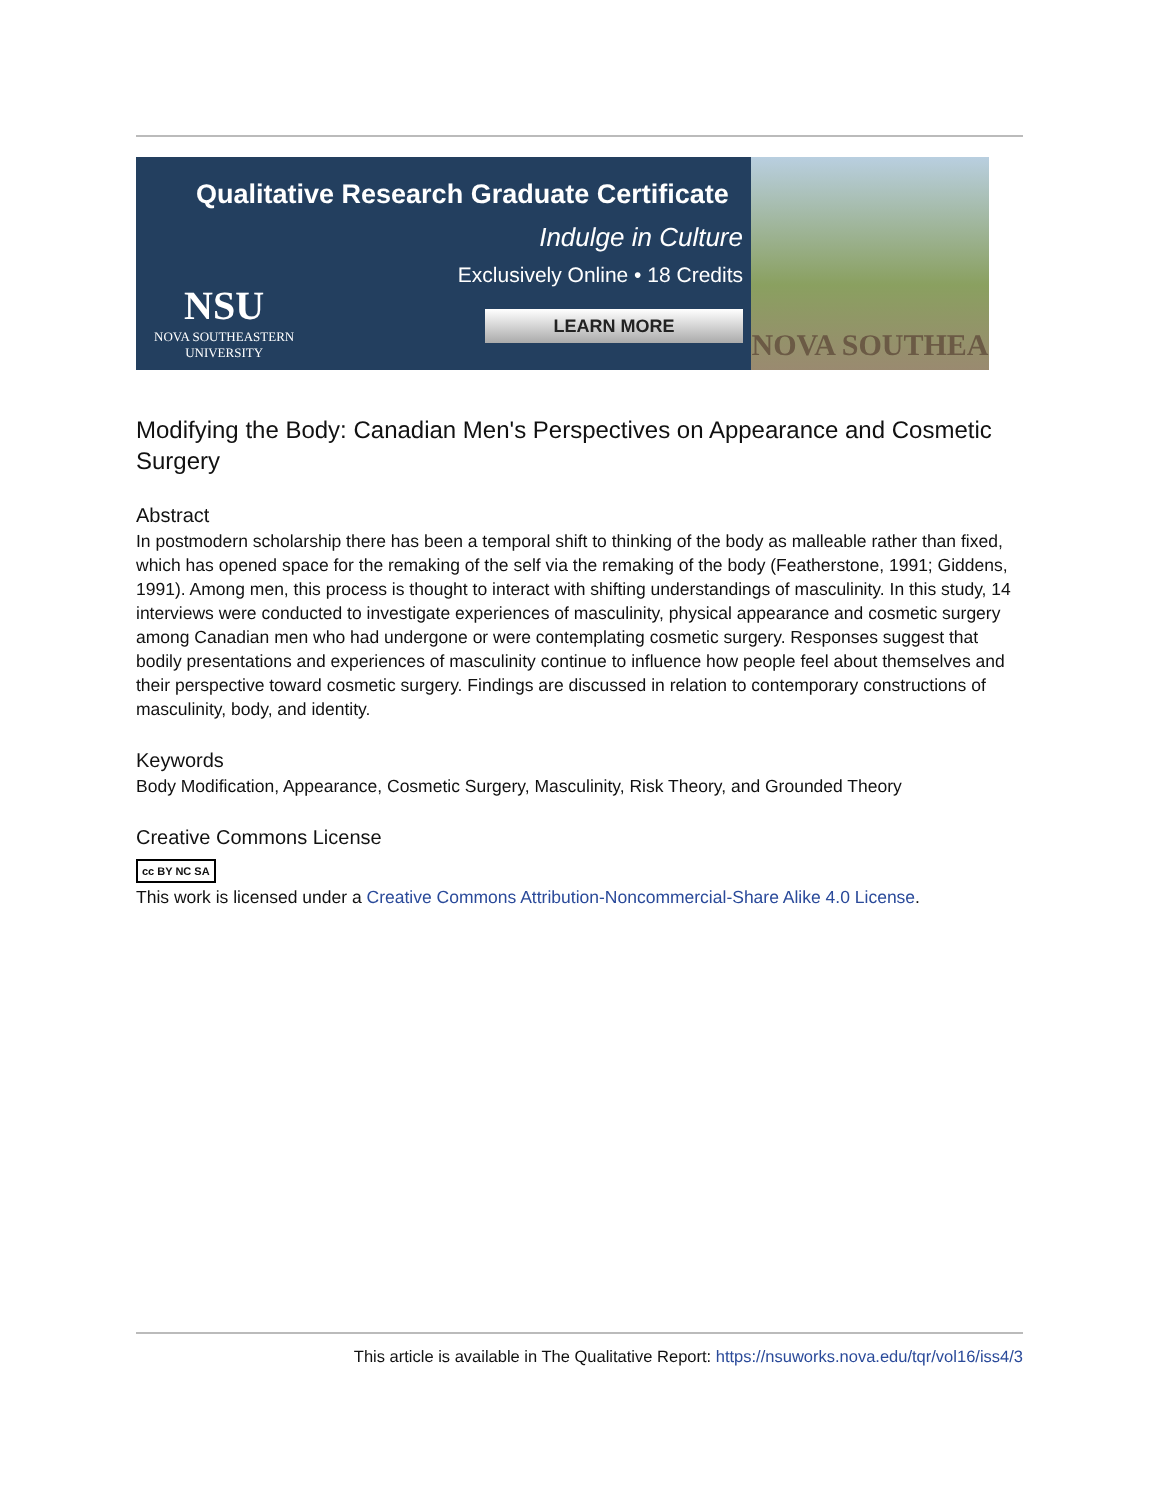Qualitative Research Graduate Certificate
Indulge in Culture
Exclusively Online • 18 Credits
LEARN MORE
NSU
NOVA SOUTHEASTERN
UNIVERSITY
NOVA SOUTHEA
Modifying the Body: Canadian Men's Perspectives on Appearance and Cosmetic Surgery
Abstract
In postmodern scholarship there has been a temporal shift to thinking of the body as malleable rather than fixed, which has opened space for the remaking of the self via the remaking of the body (Featherstone, 1991; Giddens, 1991). Among men, this process is thought to interact with shifting understandings of masculinity. In this study, 14 interviews were conducted to investigate experiences of masculinity, physical appearance and cosmetic surgery among Canadian men who had undergone or were contemplating cosmetic surgery. Responses suggest that bodily presentations and experiences of masculinity continue to influence how people feel about themselves and their perspective toward cosmetic surgery. Findings are discussed in relation to contemporary constructions of masculinity, body, and identity.
Keywords
Body Modification, Appearance, Cosmetic Surgery, Masculinity, Risk Theory, and Grounded Theory
Creative Commons License
cc BY NC SA
This work is licensed under a Creative Commons Attribution-Noncommercial-Share Alike 4.0 License.
This article is available in The Qualitative Report: https://nsuworks.nova.edu/tqr/vol16/iss4/3